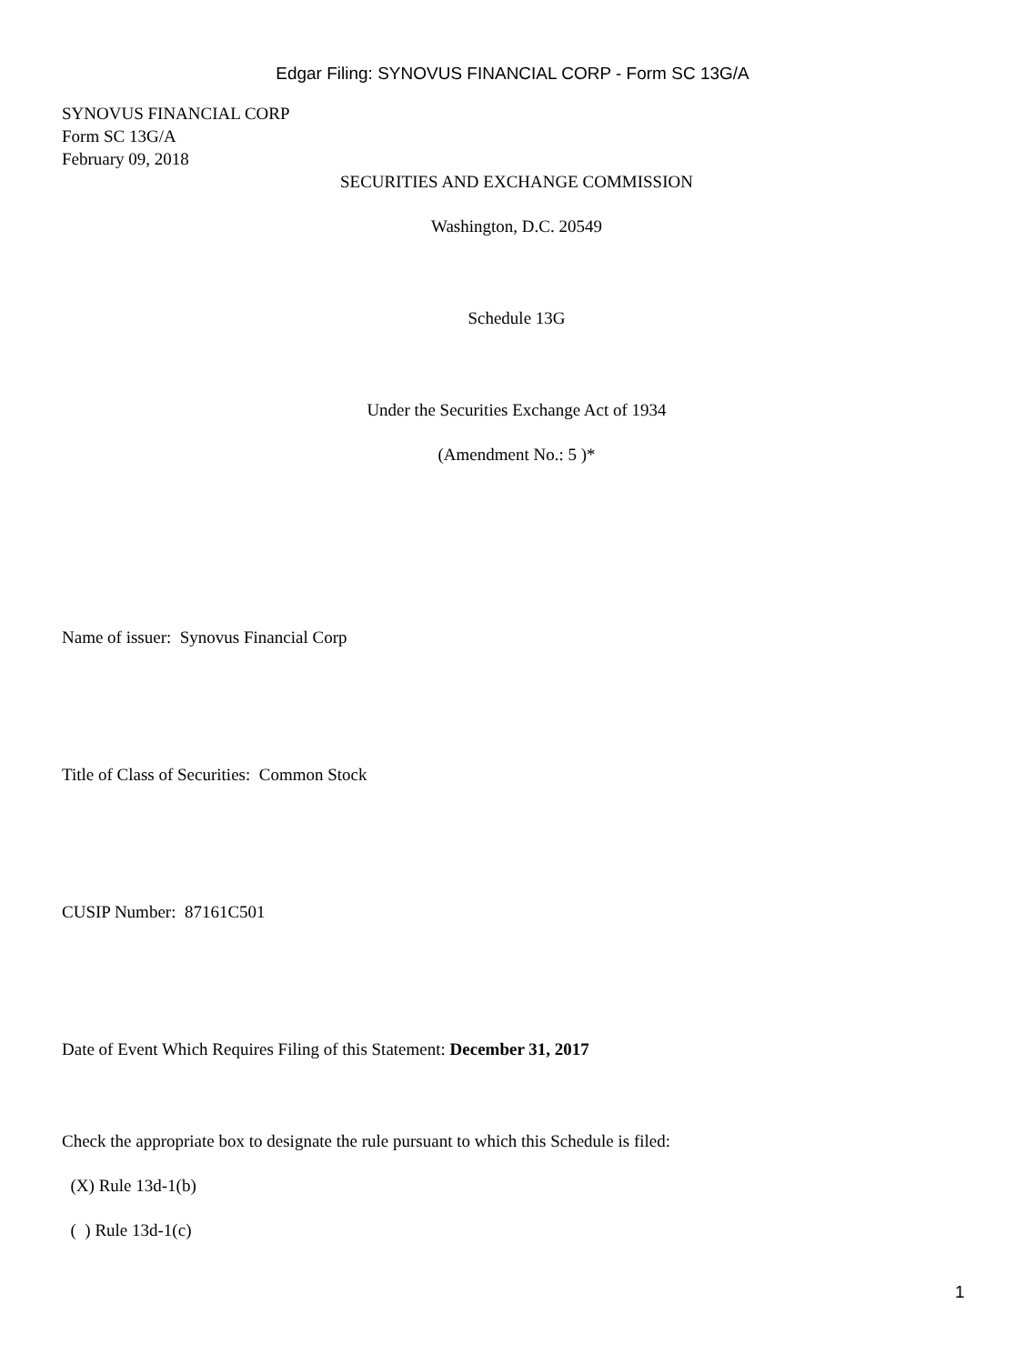Edgar Filing: SYNOVUS FINANCIAL CORP - Form SC 13G/A
SYNOVUS FINANCIAL CORP
Form SC 13G/A
February 09, 2018
SECURITIES AND EXCHANGE COMMISSION
Washington, D.C. 20549
Schedule 13G
Under the Securities Exchange Act of 1934
(Amendment No.: 5 )*
Name of issuer: Synovus Financial Corp
Title of Class of Securities: Common Stock
CUSIP Number: 87161C501
Date of Event Which Requires Filing of this Statement: December 31, 2017
Check the appropriate box to designate the rule pursuant to which this Schedule is filed:
(X) Rule 13d-1(b)
( ) Rule 13d-1(c)
1